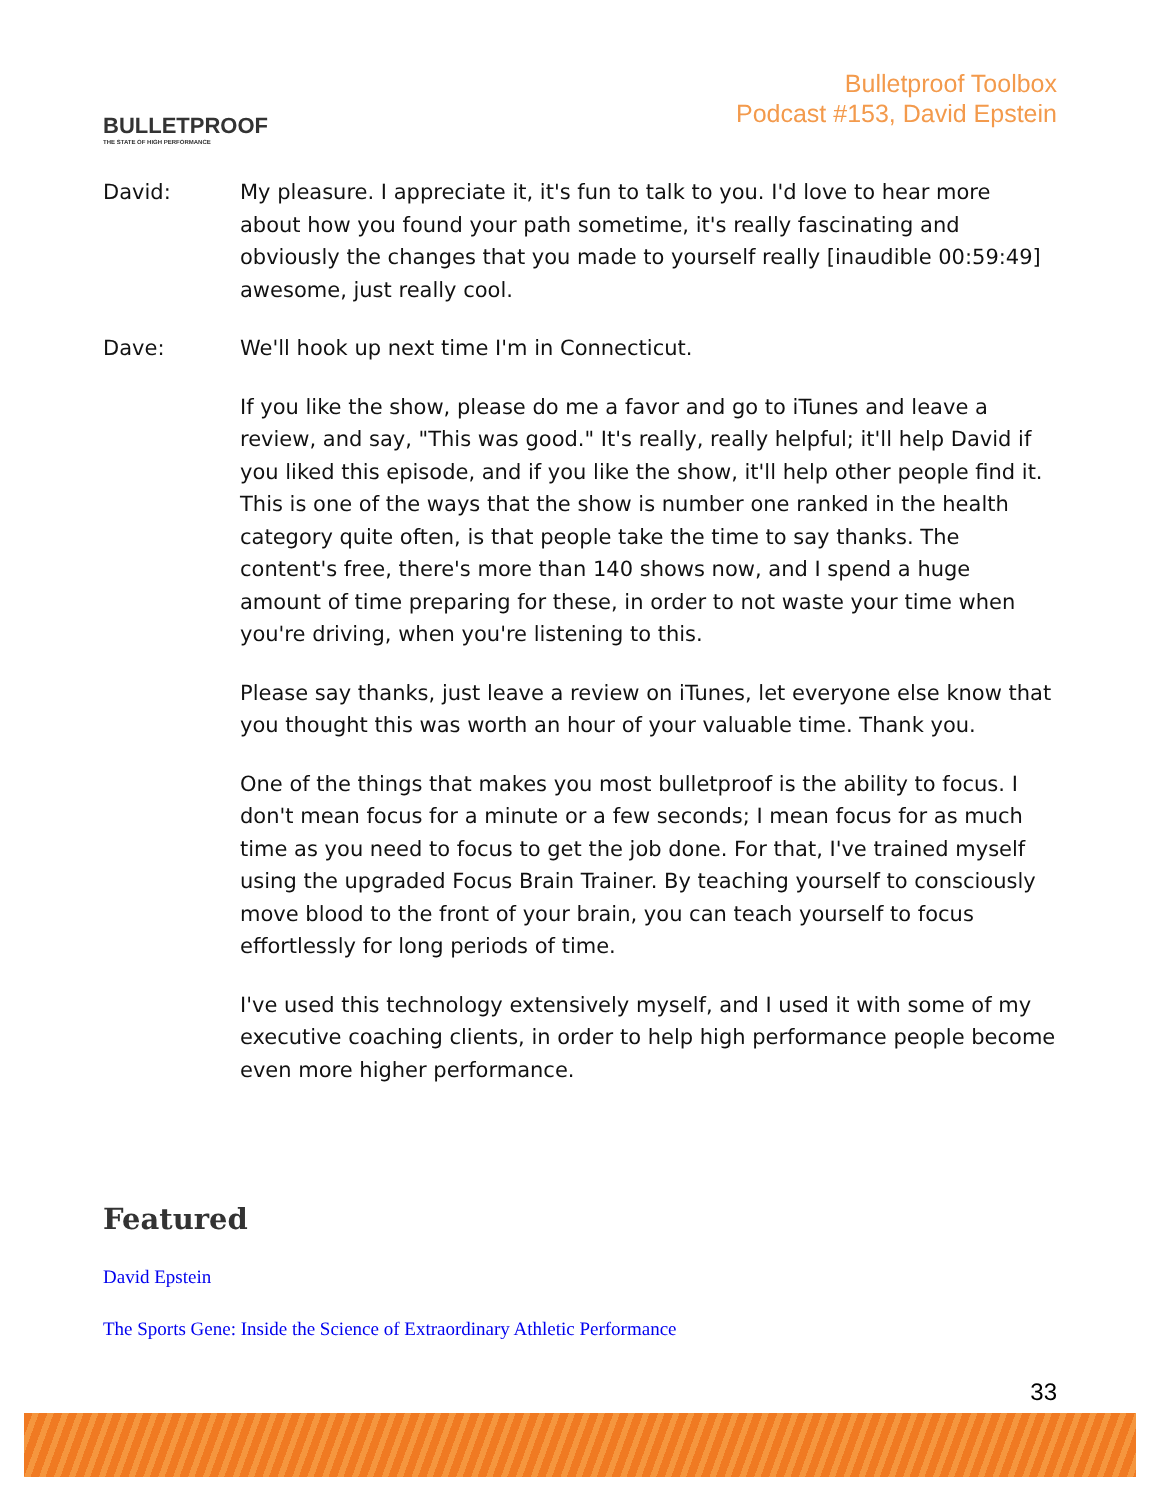BULLETPROOF
THE STATE OF HIGH PERFORMANCE
Bulletproof Toolbox
Podcast #153, David Epstein
David: My pleasure. I appreciate it, it's fun to talk to you. I'd love to hear more about how you found your path sometime, it's really fascinating and obviously the changes that you made to yourself really [inaudible 00:59:49] awesome, just really cool.
Dave: We'll hook up next time I'm in Connecticut.
If you like the show, please do me a favor and go to iTunes and leave a review, and say, "This was good." It's really, really helpful; it'll help David if you liked this episode, and if you like the show, it'll help other people find it. This is one of the ways that the show is number one ranked in the health category quite often, is that people take the time to say thanks. The content's free, there's more than 140 shows now, and I spend a huge amount of time preparing for these, in order to not waste your time when you're driving, when you're listening to this.
Please say thanks, just leave a review on iTunes, let everyone else know that you thought this was worth an hour of your valuable time. Thank you.
One of the things that makes you most bulletproof is the ability to focus. I don't mean focus for a minute or a few seconds; I mean focus for as much time as you need to focus to get the job done. For that, I've trained myself using the upgraded Focus Brain Trainer. By teaching yourself to consciously move blood to the front of your brain, you can teach yourself to focus effortlessly for long periods of time.
I've used this technology extensively myself, and I used it with some of my executive coaching clients, in order to help high performance people become even more higher performance.
Featured
David Epstein
The Sports Gene: Inside the Science of Extraordinary Athletic Performance
33